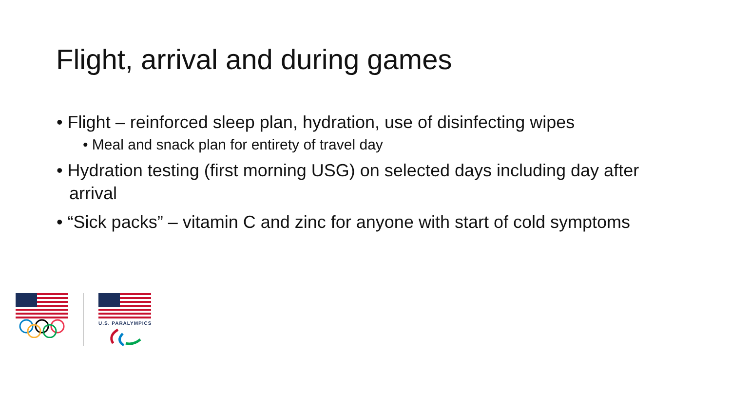Flight, arrival and during games
• Flight – reinforced sleep plan, hydration, use of disinfecting wipes
• Meal and snack plan for entirety of travel day
• Hydration testing (first morning USG) on selected days including day after arrival
• “Sick packs” – vitamin C and zinc for anyone with start of cold symptoms
U.S. PARALYMPICS